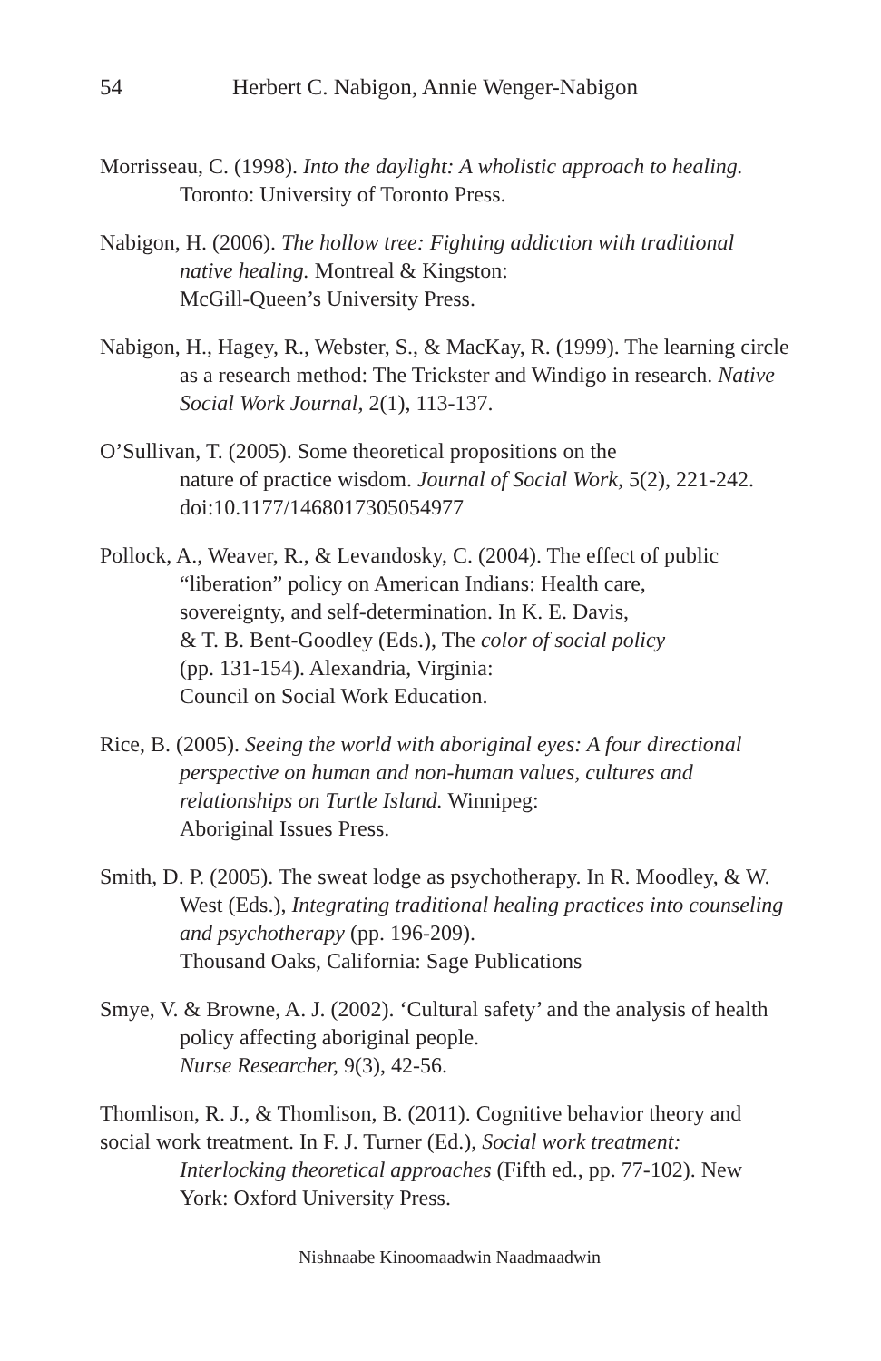54 Herbert C. Nabigon, Annie Wenger-Nabigon
Morrisseau, C. (1998). Into the daylight: A wholistic approach to healing. Toronto: University of Toronto Press.
Nabigon, H. (2006). The hollow tree: Fighting addiction with traditional native healing. Montreal & Kingston:
McGill-Queen’s University Press.
Nabigon, H., Hagey, R., Webster, S., & MacKay, R. (1999). The learning circle as a research method: The Trickster and Windigo in research. Native Social Work Journal, 2(1), 113-137.
O’Sullivan, T. (2005). Some theoretical propositions on the
nature of practice wisdom. Journal of Social Work, 5(2), 221-242. doi:10.1177/1468017305054977
Pollock, A., Weaver, R., & Levandosky, C. (2004). The effect of public “liberation” policy on American Indians: Health care,
sovereignty, and self-determination. In K. E. Davis,
& T. B. Bent-Goodley (Eds.), The color of social policy
(pp. 131-154). Alexandria, Virginia:
Council on Social Work Education.
Rice, B. (2005). Seeing the world with aboriginal eyes: A four directional perspective on human and non-human values, cultures and relationships on Turtle Island. Winnipeg:
Aboriginal Issues Press.
Smith, D. P. (2005). The sweat lodge as psychotherapy. In R. Moodley, & W. West (Eds.), Integrating traditional healing practices into counseling and psychotherapy (pp. 196-209).
Thousand Oaks, California: Sage Publications
Smye, V. & Browne, A. J. (2002). ‘Cultural safety’ and the analysis of health policy affecting aboriginal people.
Nurse Researcher, 9(3), 42-56.
Thomlison, R. J., & Thomlison, B. (2011). Cognitive behavior theory and social work treatment. In F. J. Turner (Ed.), Social work treatment:
Interlocking theoretical approaches (Fifth ed., pp. 77-102). New York: Oxford University Press.
Nishnaabe Kinoomaadwin Naadmaadwin